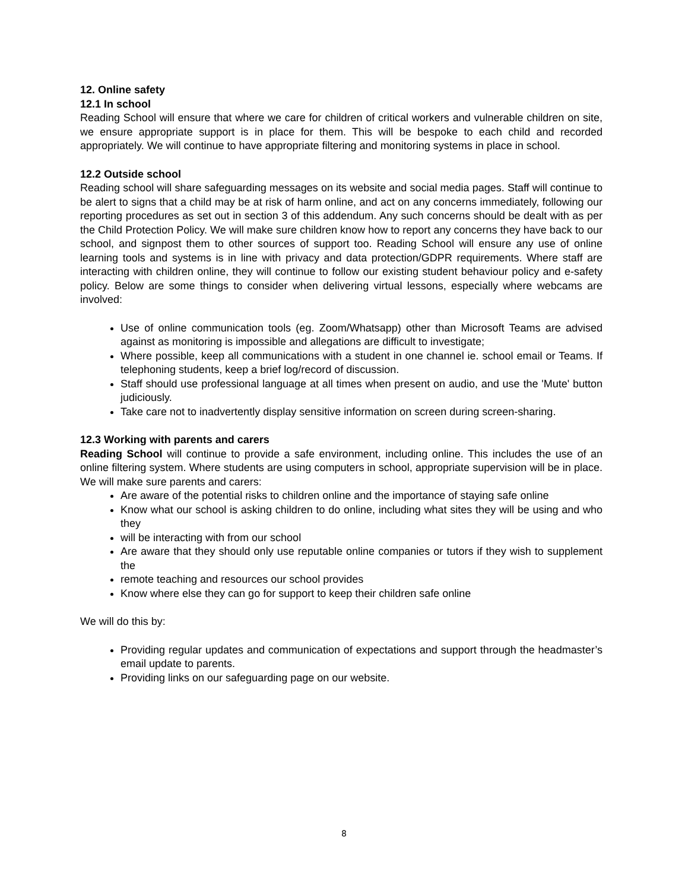12. Online safety
12.1 In school
Reading School will ensure that where we care for children of critical workers and vulnerable children on site, we ensure appropriate support is in place for them. This will be bespoke to each child and recorded appropriately. We will continue to have appropriate filtering and monitoring systems in place in school.
12.2 Outside school
Reading school will share safeguarding messages on its website and social media pages. Staff will continue to be alert to signs that a child may be at risk of harm online, and act on any concerns immediately, following our reporting procedures as set out in section 3 of this addendum. Any such concerns should be dealt with as per the Child Protection Policy. We will make sure children know how to report any concerns they have back to our school, and signpost them to other sources of support too. Reading School will ensure any use of online learning tools and systems is in line with privacy and data protection/GDPR requirements. Where staff are interacting with children online, they will continue to follow our existing student behaviour policy and e-safety policy. Below are some things to consider when delivering virtual lessons, especially where webcams are involved:
Use of online communication tools (eg. Zoom/Whatsapp) other than Microsoft Teams are advised against as monitoring is impossible and allegations are difficult to investigate;
Where possible, keep all communications with a student in one channel ie. school email or Teams. If telephoning students, keep a brief log/record of discussion.
Staff should use professional language at all times when present on audio, and use the 'Mute' button judiciously.
Take care not to inadvertently display sensitive information on screen during screen-sharing.
12.3 Working with parents and carers
Reading School will continue to provide a safe environment, including online. This includes the use of an online filtering system. Where students are using computers in school, appropriate supervision will be in place. We will make sure parents and carers:
Are aware of the potential risks to children online and the importance of staying safe online
Know what our school is asking children to do online, including what sites they will be using and who they
will be interacting with from our school
Are aware that they should only use reputable online companies or tutors if they wish to supplement the
remote teaching and resources our school provides
Know where else they can go for support to keep their children safe online
We will do this by:
Providing regular updates and communication of expectations and support through the headmaster’s email update to parents.
Providing links on our safeguarding page on our website.
8